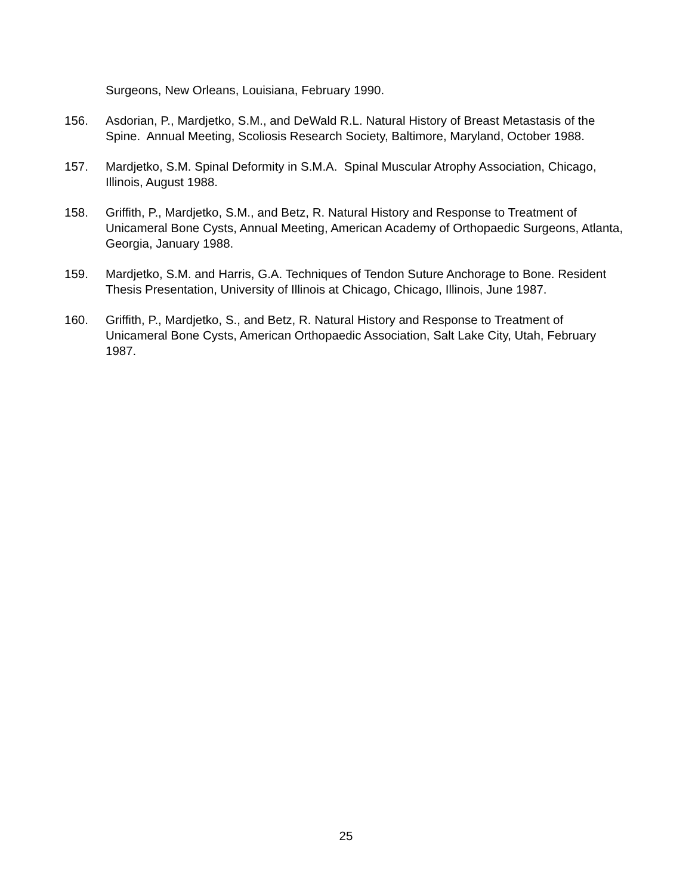Surgeons, New Orleans, Louisiana, February 1990.
156. Asdorian, P., Mardjetko, S.M., and DeWald R.L. Natural History of Breast Metastasis of the Spine. Annual Meeting, Scoliosis Research Society, Baltimore, Maryland, October 1988.
157. Mardjetko, S.M. Spinal Deformity in S.M.A. Spinal Muscular Atrophy Association, Chicago, Illinois, August 1988.
158. Griffith, P., Mardjetko, S.M., and Betz, R. Natural History and Response to Treatment of Unicameral Bone Cysts, Annual Meeting, American Academy of Orthopaedic Surgeons, Atlanta, Georgia, January 1988.
159. Mardjetko, S.M. and Harris, G.A. Techniques of Tendon Suture Anchorage to Bone. Resident Thesis Presentation, University of Illinois at Chicago, Chicago, Illinois, June 1987.
160. Griffith, P., Mardjetko, S., and Betz, R. Natural History and Response to Treatment of Unicameral Bone Cysts, American Orthopaedic Association, Salt Lake City, Utah, February 1987.
25